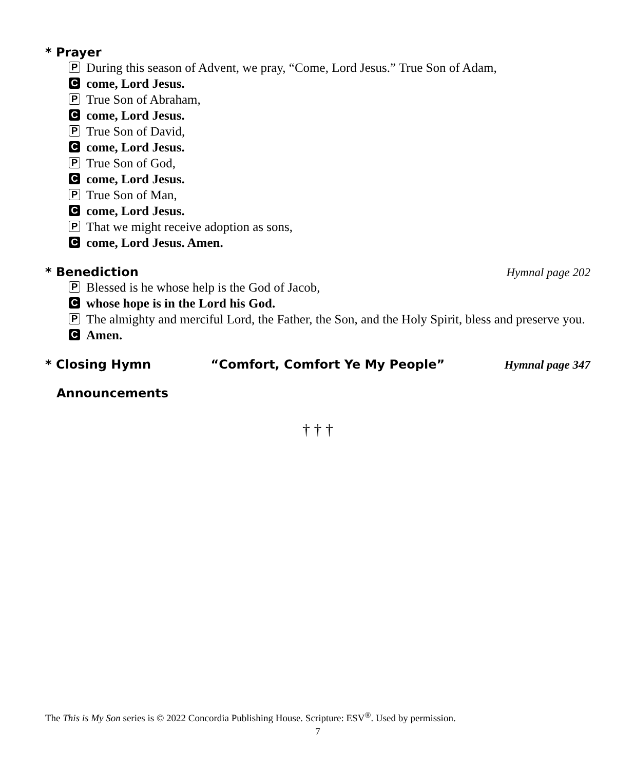* Prayer
P During this season of Advent, we pray, “Come, Lord Jesus.” True Son of Adam,
Ccome, Lord Jesus.
P True Son of Abraham,
Ccome, Lord Jesus.
P True Son of David,
Ccome, Lord Jesus.
P True Son of God,
Ccome, Lord Jesus.
P True Son of Man,
Ccome, Lord Jesus.
P That we might receive adoption as sons,
Ccome, Lord Jesus. Amen.
* Benediction Hymnal page 202
P Blessed is he whose help is the God of Jacob,
Cwhose hope is in the Lord his God.
P The almighty and merciful Lord, the Father, the Son, and the Holy Spirit, bless and preserve you.
C Amen.
* Closing Hymn “Comfort, Comfort Ye My People” Hymnal page 347
Announcements
† † †
The This is My Son series is © 2022 Concordia Publishing House. Scripture: ESV<sup>®</sup>. Used by permission.
7